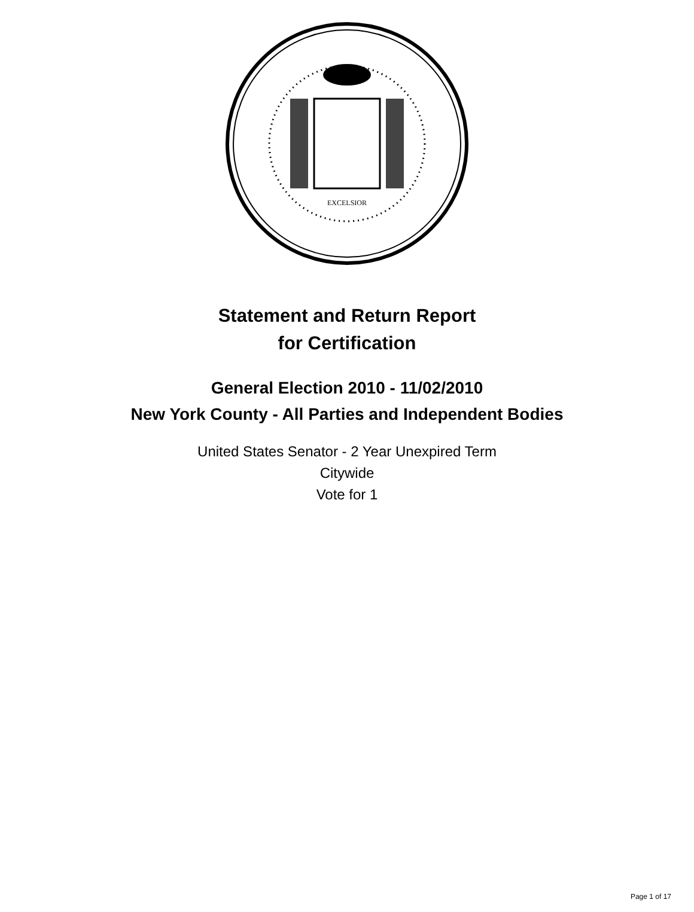EXCELSIOR
Statement and Return Report
for Certification
General Election 2010 - 11/02/2010
New York County - All Parties and Independent Bodies
United States Senator - 2 Year Unexpired Term
Citywide
Vote for 1
Page 1 of 17